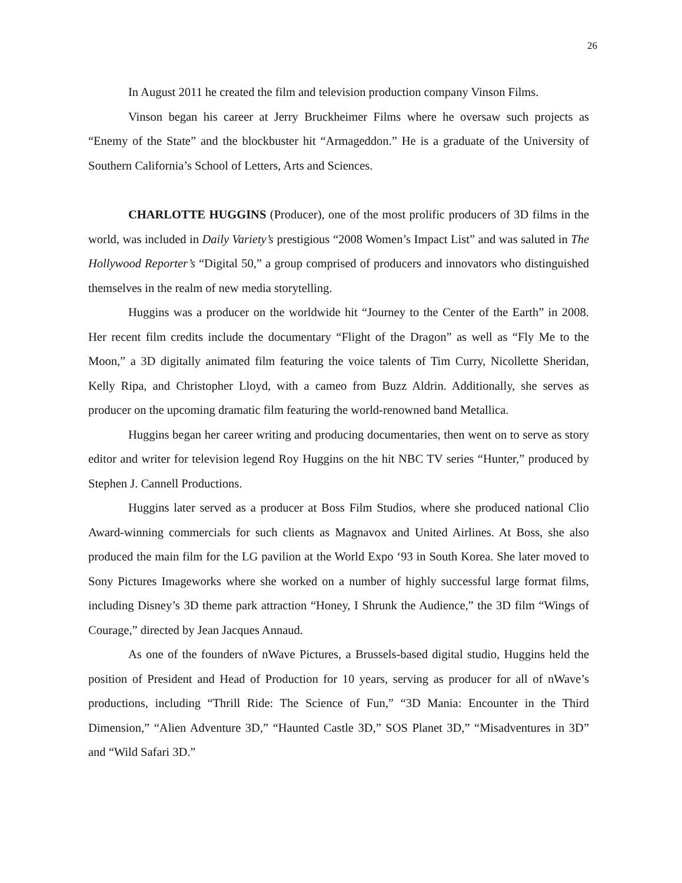26
In August 2011 he created the film and television production company Vinson Films.
Vinson began his career at Jerry Bruckheimer Films where he oversaw such projects as “Enemy of the State” and the blockbuster hit “Armageddon.” He is a graduate of the University of Southern California’s School of Letters, Arts and Sciences.
CHARLOTTE HUGGINS (Producer), one of the most prolific producers of 3D films in the world, was included in Daily Variety’s prestigious “2008 Women’s Impact List” and was saluted in The Hollywood Reporter’s “Digital 50,” a group comprised of producers and innovators who distinguished themselves in the realm of new media storytelling.
Huggins was a producer on the worldwide hit “Journey to the Center of the Earth” in 2008. Her recent film credits include the documentary “Flight of the Dragon” as well as “Fly Me to the Moon,” a 3D digitally animated film featuring the voice talents of Tim Curry, Nicollette Sheridan, Kelly Ripa, and Christopher Lloyd, with a cameo from Buzz Aldrin. Additionally, she serves as producer on the upcoming dramatic film featuring the world-renowned band Metallica.
Huggins began her career writing and producing documentaries, then went on to serve as story editor and writer for television legend Roy Huggins on the hit NBC TV series “Hunter,” produced by Stephen J. Cannell Productions.
Huggins later served as a producer at Boss Film Studios, where she produced national Clio Award-winning commercials for such clients as Magnavox and United Airlines. At Boss, she also produced the main film for the LG pavilion at the World Expo ‘93 in South Korea. She later moved to Sony Pictures Imageworks where she worked on a number of highly successful large format films, including Disney’s 3D theme park attraction “Honey, I Shrunk the Audience,” the 3D film “Wings of Courage,” directed by Jean Jacques Annaud.
As one of the founders of nWave Pictures, a Brussels-based digital studio, Huggins held the position of President and Head of Production for 10 years, serving as producer for all of nWave’s productions, including “Thrill Ride: The Science of Fun,” “3D Mania: Encounter in the Third Dimension,” “Alien Adventure 3D,” “Haunted Castle 3D,” SOS Planet 3D,” “Misadventures in 3D” and “Wild Safari 3D.”